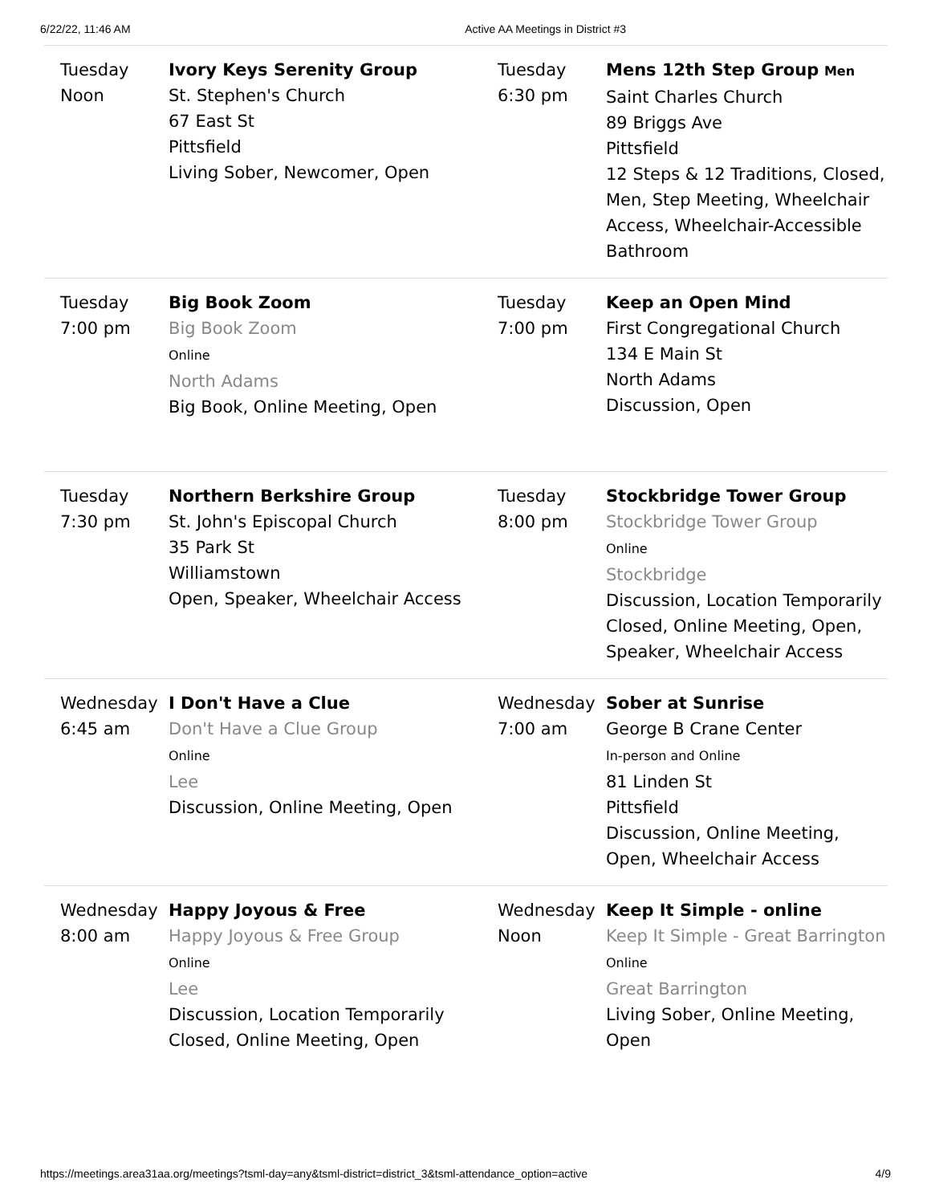6/22/22, 11:46 AM Active AA Meetings in District #3
| Tuesday Noon | Ivory Keys Serenity Group St. Stephen's Church 67 East St Pittsfield Living Sober, Newcomer, Open | Tuesday 6:30 pm | Mens 12th Step Group Men Saint Charles Church 89 Briggs Ave Pittsfield 12 Steps & 12 Traditions, Closed, Men, Step Meeting, Wheelchair Access, Wheelchair-Accessible Bathroom |
| Tuesday 7:00 pm | Big Book Zoom Big Book Zoom Online North Adams Big Book, Online Meeting, Open | Tuesday 7:00 pm | Keep an Open Mind First Congregational Church 134 E Main St North Adams Discussion, Open |
| Tuesday 7:30 pm | Northern Berkshire Group St. John's Episcopal Church 35 Park St Williamstown Open, Speaker, Wheelchair Access | Tuesday 8:00 pm | Stockbridge Tower Group Stockbridge Tower Group Online Stockbridge Discussion, Location Temporarily Closed, Online Meeting, Open, Speaker, Wheelchair Access |
| Wednesday 6:45 am | I Don't Have a Clue Don't Have a Clue Group Online Lee Discussion, Online Meeting, Open | Wednesday 7:00 am | Sober at Sunrise George B Crane Center In-person and Online 81 Linden St Pittsfield Discussion, Online Meeting, Open, Wheelchair Access |
| Wednesday 8:00 am | Happy Joyous & Free Happy Joyous & Free Group Online Lee Discussion, Location Temporarily Closed, Online Meeting, Open | Wednesday Noon | Keep It Simple - online Keep It Simple - Great Barrington Online Great Barrington Living Sober, Online Meeting, Open |
https://meetings.area31aa.org/meetings?tsml-day=any&tsml-district=district_3&tsml-attendance_option=active 4/9